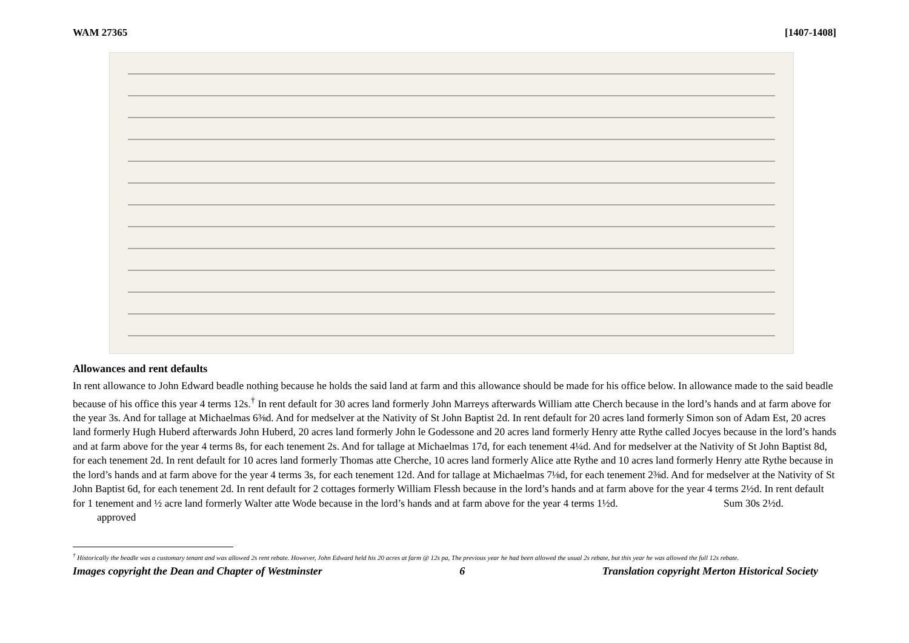WAM 27365 [1407-1408]
Allowances and rent defaults
In rent allowance to John Edward beadle nothing because he holds the said land at farm and this allowance should be made for his office below. In allowance made to the said beadle because of his office this year 4 terms 12s.<sup>†</sup> In rent default for 30 acres land formerly John Marreys afterwards William atte Cherch because in the lord’s hands and at farm above for the year 3s. And for tallage at Michaelmas 6⅜d. And for medselver at the Nativity of St John Baptist 2d. In rent default for 20 acres land formerly Simon son of Adam Est, 20 acres land formerly Hugh Huberd afterwards John Huberd, 20 acres land formerly John le Godessone and 20 acres land formerly Henry atte Rythe called Jocyes because in the lord’s hands and at farm above for the year 4 terms 8s, for each tenement 2s. And for tallage at Michaelmas 17d, for each tenement 4¼d. And for medselver at the Nativity of St John Baptist 8d, for each tenement 2d. In rent default for 10 acres land formerly Thomas atte Cherche, 10 acres land formerly Alice atte Rythe and 10 acres land formerly Henry atte Rythe because in the lord’s hands and at farm above for the year 4 terms 3s, for each tenement 12d. And for tallage at Michaelmas 7⅛d, for each tenement 2⅜d. And for medselver at the Nativity of St John Baptist 6d, for each tenement 2d. In rent default for 2 cottages formerly William Flessh because in the lord’s hands and at farm above for the year 4 terms 2½d. In rent default for 1 tenement and ½ acre land formerly Walter atte Wode because in the lord’s hands and at farm above for the year 4 terms 1½d. Sum 30s 2½d. approved
<sup>†</sup> Historically the beadle was a customary tenant and was allowed 2s rent rebate. However, John Edward held his 20 acres at farm @ 12s pa, The previous year he had been allowed the usual 2s rebate, but this year he was allowed the full 12s rebate.
Images copyright the Dean and Chapter of Westminster 6 Translation copyright Merton Historical Society